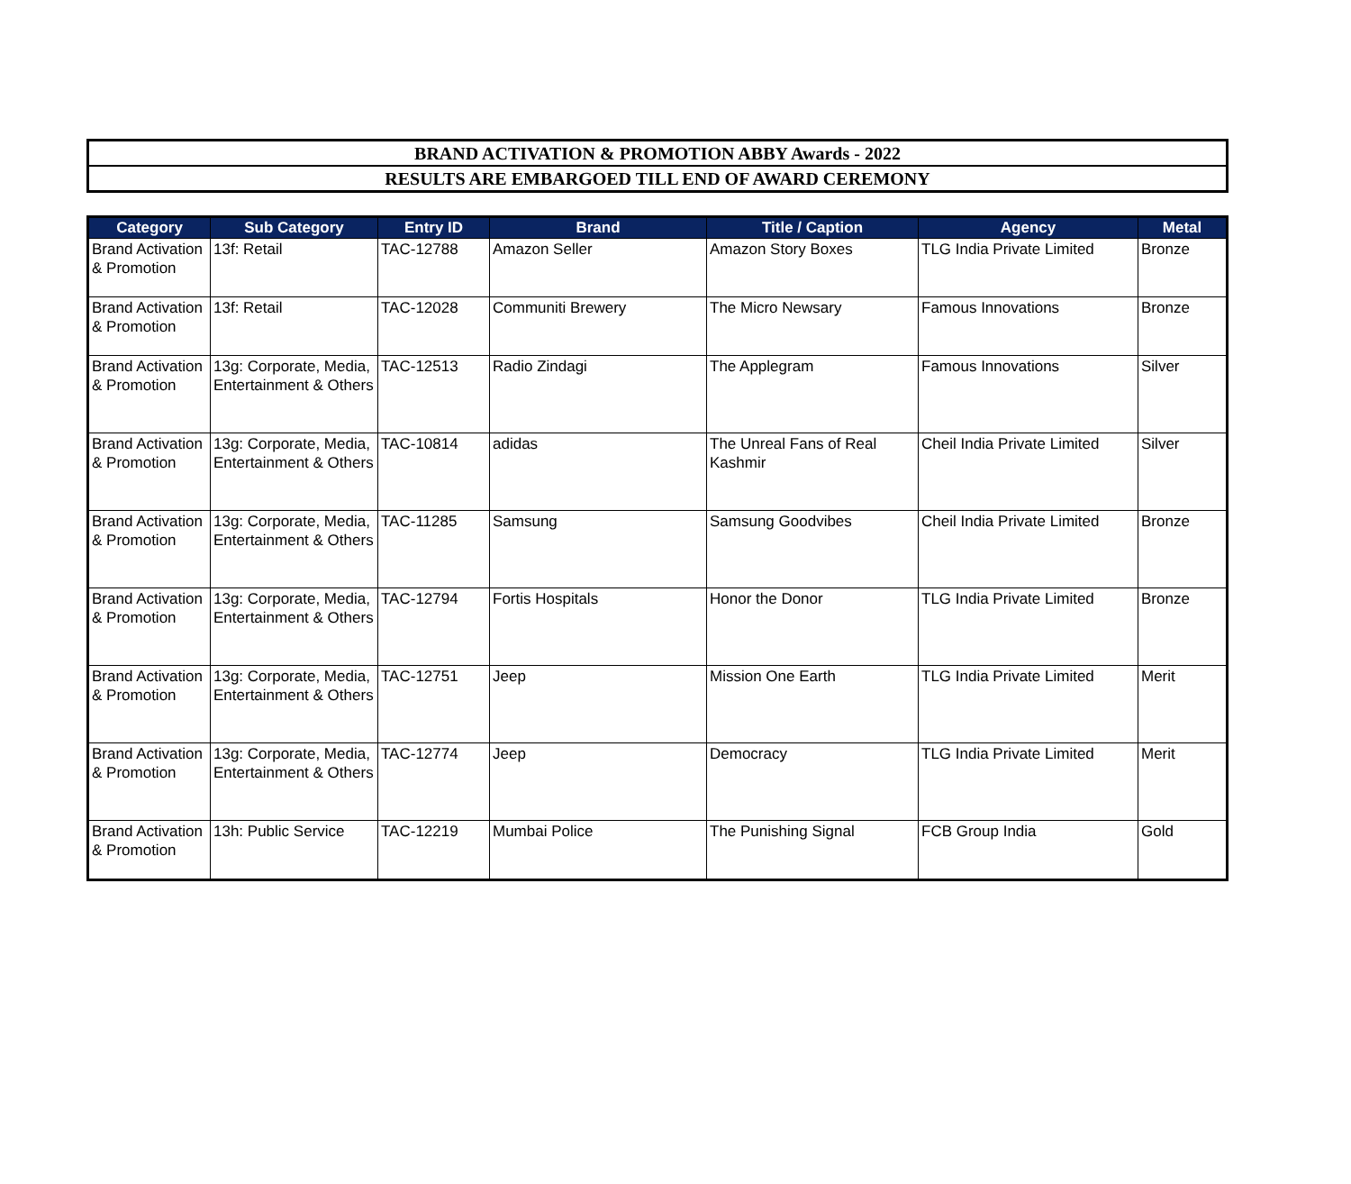BRAND ACTIVATION & PROMOTION ABBY Awards - 2022
RESULTS ARE EMBARGOED TILL END OF AWARD CEREMONY
| Category | Sub Category | Entry ID | Brand | Title / Caption | Agency | Metal |
| --- | --- | --- | --- | --- | --- | --- |
| Brand Activation & Promotion | 13f: Retail | TAC-12788 | Amazon Seller | Amazon Story Boxes | TLG India Private Limited | Bronze |
| Brand Activation & Promotion | 13f: Retail | TAC-12028 | Communiti Brewery | The Micro Newsary | Famous Innovations | Bronze |
| Brand Activation & Promotion | 13g: Corporate, Media, Entertainment & Others | TAC-12513 | Radio Zindagi | The Applegram | Famous Innovations | Silver |
| Brand Activation & Promotion | 13g: Corporate, Media, Entertainment & Others | TAC-10814 | adidas | The Unreal Fans of Real Kashmir | Cheil India Private Limited | Silver |
| Brand Activation & Promotion | 13g: Corporate, Media, Entertainment & Others | TAC-11285 | Samsung | Samsung Goodvibes | Cheil India Private Limited | Bronze |
| Brand Activation & Promotion | 13g: Corporate, Media, Entertainment & Others | TAC-12794 | Fortis Hospitals | Honor the Donor | TLG India Private Limited | Bronze |
| Brand Activation & Promotion | 13g: Corporate, Media, Entertainment & Others | TAC-12751 | Jeep | Mission One Earth | TLG India Private Limited | Merit |
| Brand Activation & Promotion | 13g: Corporate, Media, Entertainment & Others | TAC-12774 | Jeep | Democracy | TLG India Private Limited | Merit |
| Brand Activation & Promotion | 13h: Public Service | TAC-12219 | Mumbai Police | The Punishing Signal | FCB Group India | Gold |